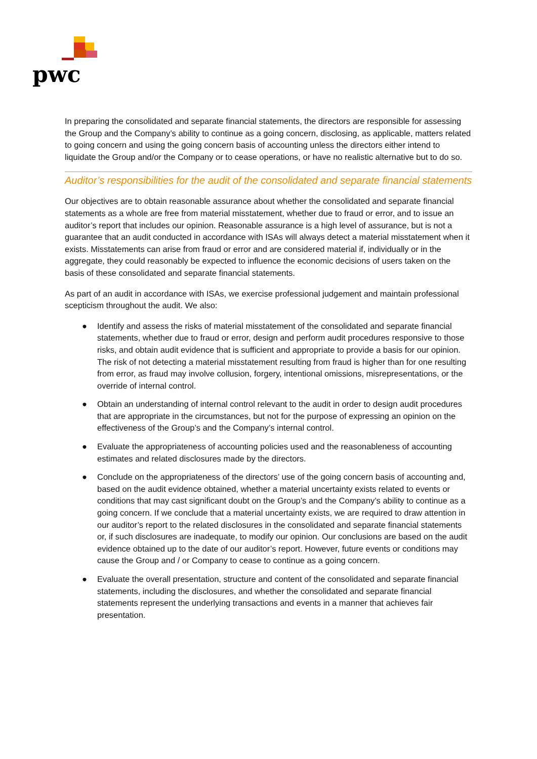pwc
In preparing the consolidated and separate financial statements, the directors are responsible for assessing the Group and the Company’s ability to continue as a going concern, disclosing, as applicable, matters related to going concern and using the going concern basis of accounting unless the directors either intend to liquidate the Group and/or the Company or to cease operations, or have no realistic alternative but to do so.
Auditor’s responsibilities for the audit of the consolidated and separate financial statements
Our objectives are to obtain reasonable assurance about whether the consolidated and separate financial statements as a whole are free from material misstatement, whether due to fraud or error, and to issue an auditor’s report that includes our opinion. Reasonable assurance is a high level of assurance, but is not a guarantee that an audit conducted in accordance with ISAs will always detect a material misstatement when it exists. Misstatements can arise from fraud or error and are considered material if, individually or in the aggregate, they could reasonably be expected to influence the economic decisions of users taken on the basis of these consolidated and separate financial statements.
As part of an audit in accordance with ISAs, we exercise professional judgement and maintain professional scepticism throughout the audit. We also:
● Identify and assess the risks of material misstatement of the consolidated and separate financial statements, whether due to fraud or error, design and perform audit procedures responsive to those risks, and obtain audit evidence that is sufficient and appropriate to provide a basis for our opinion. The risk of not detecting a material misstatement resulting from fraud is higher than for one resulting from error, as fraud may involve collusion, forgery, intentional omissions, misrepresentations, or the override of internal control.
● Obtain an understanding of internal control relevant to the audit in order to design audit procedures that are appropriate in the circumstances, but not for the purpose of expressing an opinion on the effectiveness of the Group’s and the Company’s internal control.
● Evaluate the appropriateness of accounting policies used and the reasonableness of accounting estimates and related disclosures made by the directors.
● Conclude on the appropriateness of the directors’ use of the going concern basis of accounting and, based on the audit evidence obtained, whether a material uncertainty exists related to events or conditions that may cast significant doubt on the Group’s and the Company’s ability to continue as a going concern. If we conclude that a material uncertainty exists, we are required to draw attention in our auditor’s report to the related disclosures in the consolidated and separate financial statements or, if such disclosures are inadequate, to modify our opinion. Our conclusions are based on the audit evidence obtained up to the date of our auditor’s report. However, future events or conditions may cause the Group and / or Company to cease to continue as a going concern.
● Evaluate the overall presentation, structure and content of the consolidated and separate financial statements, including the disclosures, and whether the consolidated and separate financial statements represent the underlying transactions and events in a manner that achieves fair presentation.